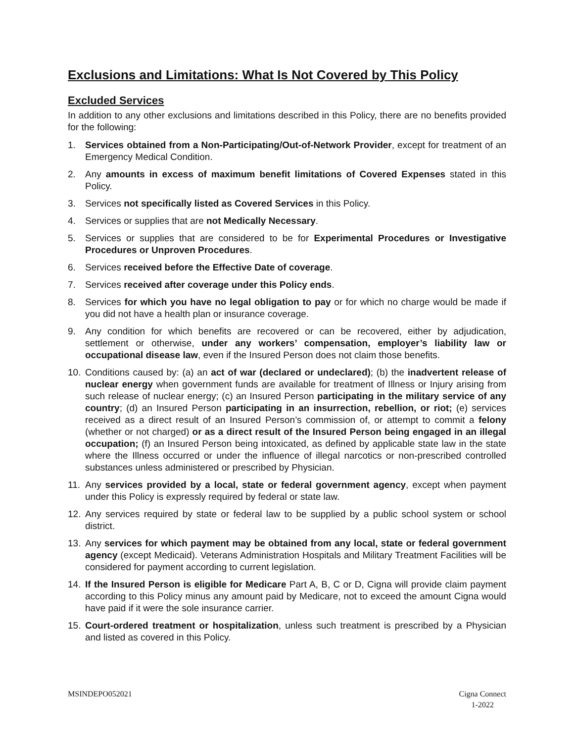Exclusions and Limitations: What Is Not Covered by This Policy
Excluded Services
In addition to any other exclusions and limitations described in this Policy, there are no benefits provided for the following:
1. Services obtained from a Non-Participating/Out-of-Network Provider, except for treatment of an Emergency Medical Condition.
2. Any amounts in excess of maximum benefit limitations of Covered Expenses stated in this Policy.
3. Services not specifically listed as Covered Services in this Policy.
4. Services or supplies that are not Medically Necessary.
5. Services or supplies that are considered to be for Experimental Procedures or Investigative Procedures or Unproven Procedures.
6. Services received before the Effective Date of coverage.
7. Services received after coverage under this Policy ends.
8. Services for which you have no legal obligation to pay or for which no charge would be made if you did not have a health plan or insurance coverage.
9. Any condition for which benefits are recovered or can be recovered, either by adjudication, settlement or otherwise, under any workers’ compensation, employer’s liability law or occupational disease law, even if the Insured Person does not claim those benefits.
10. Conditions caused by: (a) an act of war (declared or undeclared); (b) the inadvertent release of nuclear energy when government funds are available for treatment of Illness or Injury arising from such release of nuclear energy; (c) an Insured Person participating in the military service of any country; (d) an Insured Person participating in an insurrection, rebellion, or riot; (e) services received as a direct result of an Insured Person’s commission of, or attempt to commit a felony (whether or not charged) or as a direct result of the Insured Person being engaged in an illegal occupation; (f) an Insured Person being intoxicated, as defined by applicable state law in the state where the Illness occurred or under the influence of illegal narcotics or non-prescribed controlled substances unless administered or prescribed by Physician.
11. Any services provided by a local, state or federal government agency, except when payment under this Policy is expressly required by federal or state law.
12. Any services required by state or federal law to be supplied by a public school system or school district.
13. Any services for which payment may be obtained from any local, state or federal government agency (except Medicaid). Veterans Administration Hospitals and Military Treatment Facilities will be considered for payment according to current legislation.
14. If the Insured Person is eligible for Medicare Part A, B, C or D, Cigna will provide claim payment according to this Policy minus any amount paid by Medicare, not to exceed the amount Cigna would have paid if it were the sole insurance carrier.
15. Court-ordered treatment or hospitalization, unless such treatment is prescribed by a Physician and listed as covered in this Policy.
MSINDEPO052021 Cigna Connect
1-2022